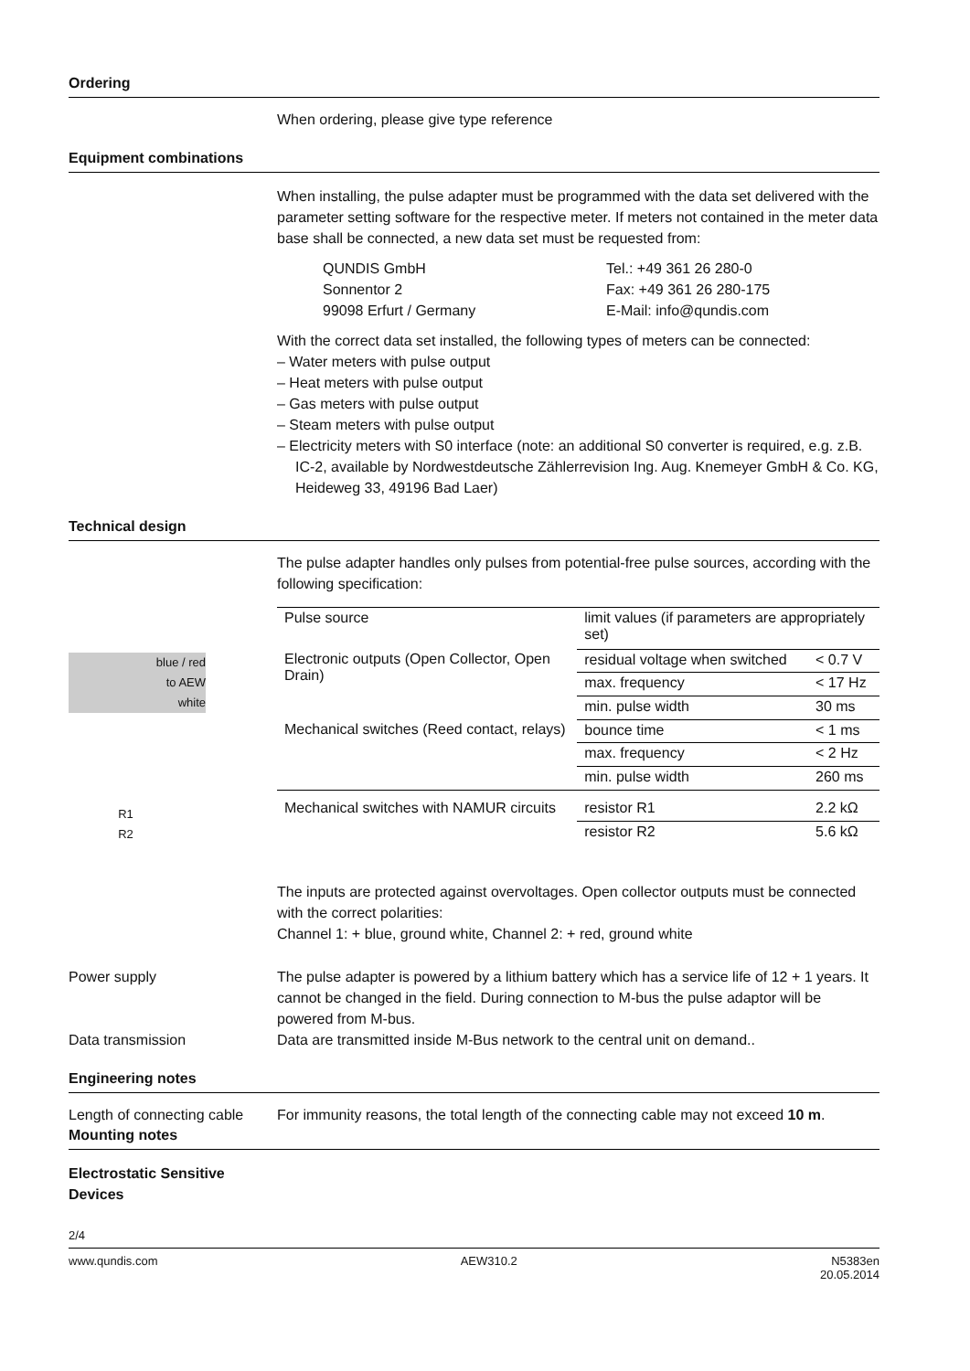Ordering
When ordering, please give type reference
Equipment combinations
When installing, the pulse adapter must be programmed with the data set delivered with the parameter setting software for the respective meter. If meters not contained in the meter data base shall be connected, a new data set must be requested from:
QUNDIS GmbH
Sonnentor 2
99098 Erfurt / Germany
Tel.: +49 361 26 280-0
Fax: +49 361 26 280-175
E-Mail: info@qundis.com
With the correct data set installed, the following types of meters can be connected:
– Water meters with pulse output
– Heat meters with pulse output
– Gas meters with pulse output
– Steam meters with pulse output
– Electricity meters with S0 interface (note: an additional S0 converter is required, e.g. z.B. IC-2, available by Nordwestdeutsche Zählerrevision Ing. Aug. Knemeyer GmbH & Co. KG, Heideweg 33, 49196 Bad Laer)
Technical design
The pulse adapter handles only pulses from potential-free pulse sources, according with the following specification:
blue / red
to AEW
white
R1
R2
| Pulse source | limit values (if parameters are appropriately set) | |
| Electronic outputs (Open Collector, Open Drain) | residual voltage when switched | < 0.7 V |
| | max. frequency | < 17 Hz |
| | min. pulse width | 30 ms |
| Mechanical switches (Reed contact, relays) | bounce time | < 1 ms |
| | max. frequency | < 2 Hz |
| | min. pulse width | 260 ms |
| Mechanical switches with NAMUR circuits | resistor R1 | 2.2 kΩ |
| | resistor R2 | 5.6 kΩ |
The inputs are protected against overvoltages. Open collector outputs must be connected with the correct polarities:
Channel 1: + blue, ground white, Channel 2: + red, ground white
Power supply The pulse adapter is powered by a lithium battery which has a service life of 12 + 1 years. It cannot be changed in the field. During connection to M-bus the pulse adaptor will be powered from M-bus.
Data transmission Data are transmitted inside M-Bus network to the central unit on demand..
Engineering notes
Length of connecting cable
For immunity reasons, the total length of the connecting cable may not exceed 10 m.
Mounting notes
Electrostatic Sensitive Devices
2/4
www.qundis.com AEW310.2 N5383en
20.05.2014